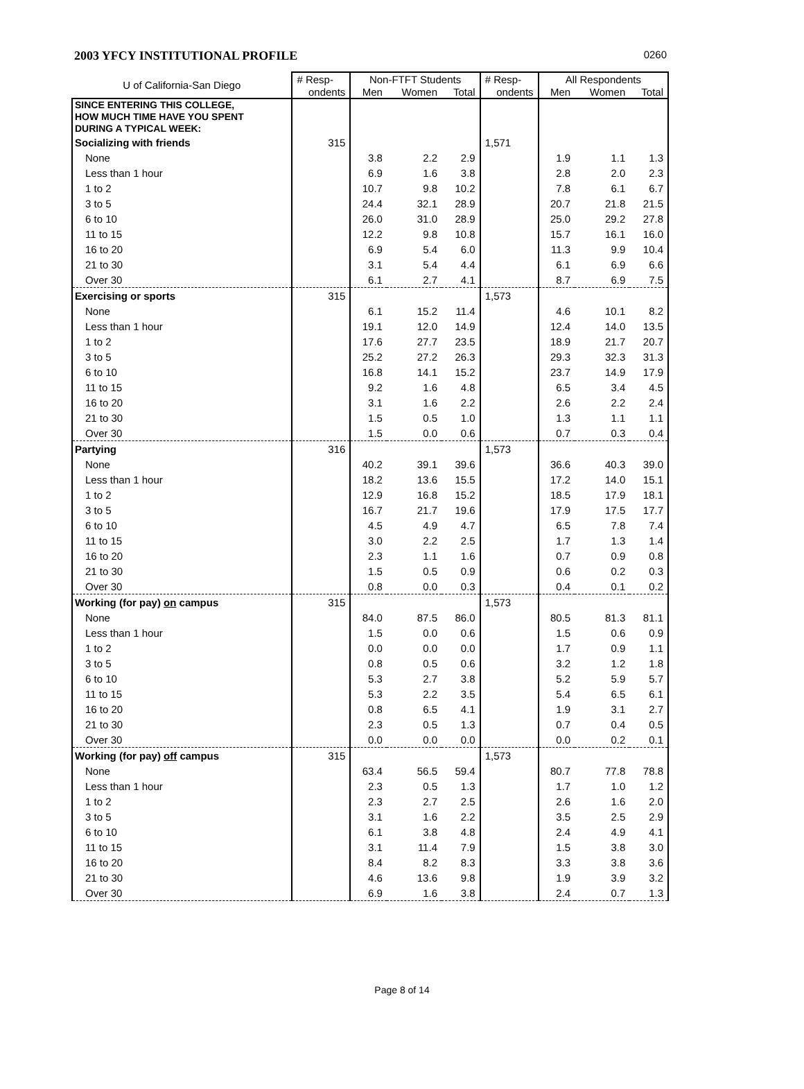2003 YFCY INSTITUTIONAL PROFILE 0260
| U of California-San Diego | # Resp- | Non-FTFT Students | | | # Resp- | All Respondents | | |
| --- | --- | --- | --- | --- | --- | --- | --- | --- |
| | ondents | Men | Women | Total | ondents | Men | Women | Total |
| SINCE ENTERING THIS COLLEGE, HOW MUCH TIME HAVE YOU SPENT DURING A TYPICAL WEEK: | | | | | | | | |
| Socializing with friends | 315 | | | | 1,571 | | | |
| None | | 3.8 | 2.2 | 2.9 | | 1.9 | 1.1 | 1.3 |
| Less than 1 hour | | 6.9 | 1.6 | 3.8 | | 2.8 | 2.0 | 2.3 |
| 1 to 2 | | 10.7 | 9.8 | 10.2 | | 7.8 | 6.1 | 6.7 |
| 3 to 5 | | 24.4 | 32.1 | 28.9 | | 20.7 | 21.8 | 21.5 |
| 6 to 10 | | 26.0 | 31.0 | 28.9 | | 25.0 | 29.2 | 27.8 |
| 11 to 15 | | 12.2 | 9.8 | 10.8 | | 15.7 | 16.1 | 16.0 |
| 16 to 20 | | 6.9 | 5.4 | 6.0 | | 11.3 | 9.9 | 10.4 |
| 21 to 30 | | 3.1 | 5.4 | 4.4 | | 6.1 | 6.9 | 6.6 |
| Over 30 | | 6.1 | 2.7 | 4.1 | | 8.7 | 6.9 | 7.5 |
| Exercising or sports | 315 | | | | 1,573 | | | |
| None | | 6.1 | 15.2 | 11.4 | | 4.6 | 10.1 | 8.2 |
| Less than 1 hour | | 19.1 | 12.0 | 14.9 | | 12.4 | 14.0 | 13.5 |
| 1 to 2 | | 17.6 | 27.7 | 23.5 | | 18.9 | 21.7 | 20.7 |
| 3 to 5 | | 25.2 | 27.2 | 26.3 | | 29.3 | 32.3 | 31.3 |
| 6 to 10 | | 16.8 | 14.1 | 15.2 | | 23.7 | 14.9 | 17.9 |
| 11 to 15 | | 9.2 | 1.6 | 4.8 | | 6.5 | 3.4 | 4.5 |
| 16 to 20 | | 3.1 | 1.6 | 2.2 | | 2.6 | 2.2 | 2.4 |
| 21 to 30 | | 1.5 | 0.5 | 1.0 | | 1.3 | 1.1 | 1.1 |
| Over 30 | | 1.5 | 0.0 | 0.6 | | 0.7 | 0.3 | 0.4 |
| Partying | 316 | | | | 1,573 | | | |
| None | | 40.2 | 39.1 | 39.6 | | 36.6 | 40.3 | 39.0 |
| Less than 1 hour | | 18.2 | 13.6 | 15.5 | | 17.2 | 14.0 | 15.1 |
| 1 to 2 | | 12.9 | 16.8 | 15.2 | | 18.5 | 17.9 | 18.1 |
| 3 to 5 | | 16.7 | 21.7 | 19.6 | | 17.9 | 17.5 | 17.7 |
| 6 to 10 | | 4.5 | 4.9 | 4.7 | | 6.5 | 7.8 | 7.4 |
| 11 to 15 | | 3.0 | 2.2 | 2.5 | | 1.7 | 1.3 | 1.4 |
| 16 to 20 | | 2.3 | 1.1 | 1.6 | | 0.7 | 0.9 | 0.8 |
| 21 to 30 | | 1.5 | 0.5 | 0.9 | | 0.6 | 0.2 | 0.3 |
| Over 30 | | 0.8 | 0.0 | 0.3 | | 0.4 | 0.1 | 0.2 |
| Working (for pay) on campus | 315 | | | | 1,573 | | | |
| None | | 84.0 | 87.5 | 86.0 | | 80.5 | 81.3 | 81.1 |
| Less than 1 hour | | 1.5 | 0.0 | 0.6 | | 1.5 | 0.6 | 0.9 |
| 1 to 2 | | 0.0 | 0.0 | 0.0 | | 1.7 | 0.9 | 1.1 |
| 3 to 5 | | 0.8 | 0.5 | 0.6 | | 3.2 | 1.2 | 1.8 |
| 6 to 10 | | 5.3 | 2.7 | 3.8 | | 5.2 | 5.9 | 5.7 |
| 11 to 15 | | 5.3 | 2.2 | 3.5 | | 5.4 | 6.5 | 6.1 |
| 16 to 20 | | 0.8 | 6.5 | 4.1 | | 1.9 | 3.1 | 2.7 |
| 21 to 30 | | 2.3 | 0.5 | 1.3 | | 0.7 | 0.4 | 0.5 |
| Over 30 | | 0.0 | 0.0 | 0.0 | | 0.0 | 0.2 | 0.1 |
| Working (for pay) off campus | 315 | | | | 1,573 | | | |
| None | | 63.4 | 56.5 | 59.4 | | 80.7 | 77.8 | 78.8 |
| Less than 1 hour | | 2.3 | 0.5 | 1.3 | | 1.7 | 1.0 | 1.2 |
| 1 to 2 | | 2.3 | 2.7 | 2.5 | | 2.6 | 1.6 | 2.0 |
| 3 to 5 | | 3.1 | 1.6 | 2.2 | | 3.5 | 2.5 | 2.9 |
| 6 to 10 | | 6.1 | 3.8 | 4.8 | | 2.4 | 4.9 | 4.1 |
| 11 to 15 | | 3.1 | 11.4 | 7.9 | | 1.5 | 3.8 | 3.0 |
| 16 to 20 | | 8.4 | 8.2 | 8.3 | | 3.3 | 3.8 | 3.6 |
| 21 to 30 | | 4.6 | 13.6 | 9.8 | | 1.9 | 3.9 | 3.2 |
| Over 30 | | 6.9 | 1.6 | 3.8 | | 2.4 | 0.7 | 1.3 |
Page 8 of 14